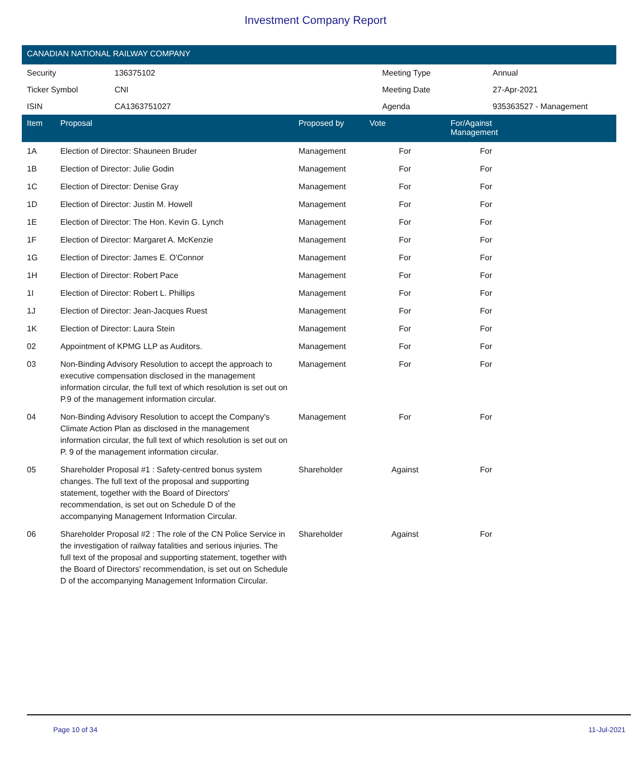Investment Company Report
CANADIAN NATIONAL RAILWAY COMPANY
| Security | 136375102 | Meeting Type | Annual |
| Ticker Symbol | CNI | Meeting Date | 27-Apr-2021 |
| ISIN | CA1363751027 | Agenda | 935363527 - Management |
| Item | Proposal | Proposed by | Vote | For/Against Management | |
| --- | --- | --- | --- | --- | --- |
| 1A | Election of Director: Shauneen Bruder | Management | For | For | |
| 1B | Election of Director: Julie Godin | Management | For | For | |
| 1C | Election of Director: Denise Gray | Management | For | For | |
| 1D | Election of Director: Justin M. Howell | Management | For | For | |
| 1E | Election of Director: The Hon. Kevin G. Lynch | Management | For | For | |
| 1F | Election of Director: Margaret A. McKenzie | Management | For | For | |
| 1G | Election of Director: James E. O'Connor | Management | For | For | |
| 1H | Election of Director: Robert Pace | Management | For | For | |
| 1I | Election of Director: Robert L. Phillips | Management | For | For | |
| 1J | Election of Director: Jean-Jacques Ruest | Management | For | For | |
| 1K | Election of Director: Laura Stein | Management | For | For | |
| 02 | Appointment of KPMG LLP as Auditors. | Management | For | For | |
| 03 | Non-Binding Advisory Resolution to accept the approach to executive compensation disclosed in the management information circular, the full text of which resolution is set out on P.9 of the management information circular. | Management | For | For | |
| 04 | Non-Binding Advisory Resolution to accept the Company's Climate Action Plan as disclosed in the management information circular, the full text of which resolution is set out on P. 9 of the management information circular. | Management | For | For | |
| 05 | Shareholder Proposal #1 : Safety-centred bonus system changes. The full text of the proposal and supporting statement, together with the Board of Directors' recommendation, is set out on Schedule D of the accompanying Management Information Circular. | Shareholder | Against | For | |
| 06 | Shareholder Proposal #2 : The role of the CN Police Service in the investigation of railway fatalities and serious injuries. The full text of the proposal and supporting statement, together with the Board of Directors' recommendation, is set out on Schedule D of the accompanying Management Information Circular. | Shareholder | Against | For | |
Page 10 of 34 11-Jul-2021